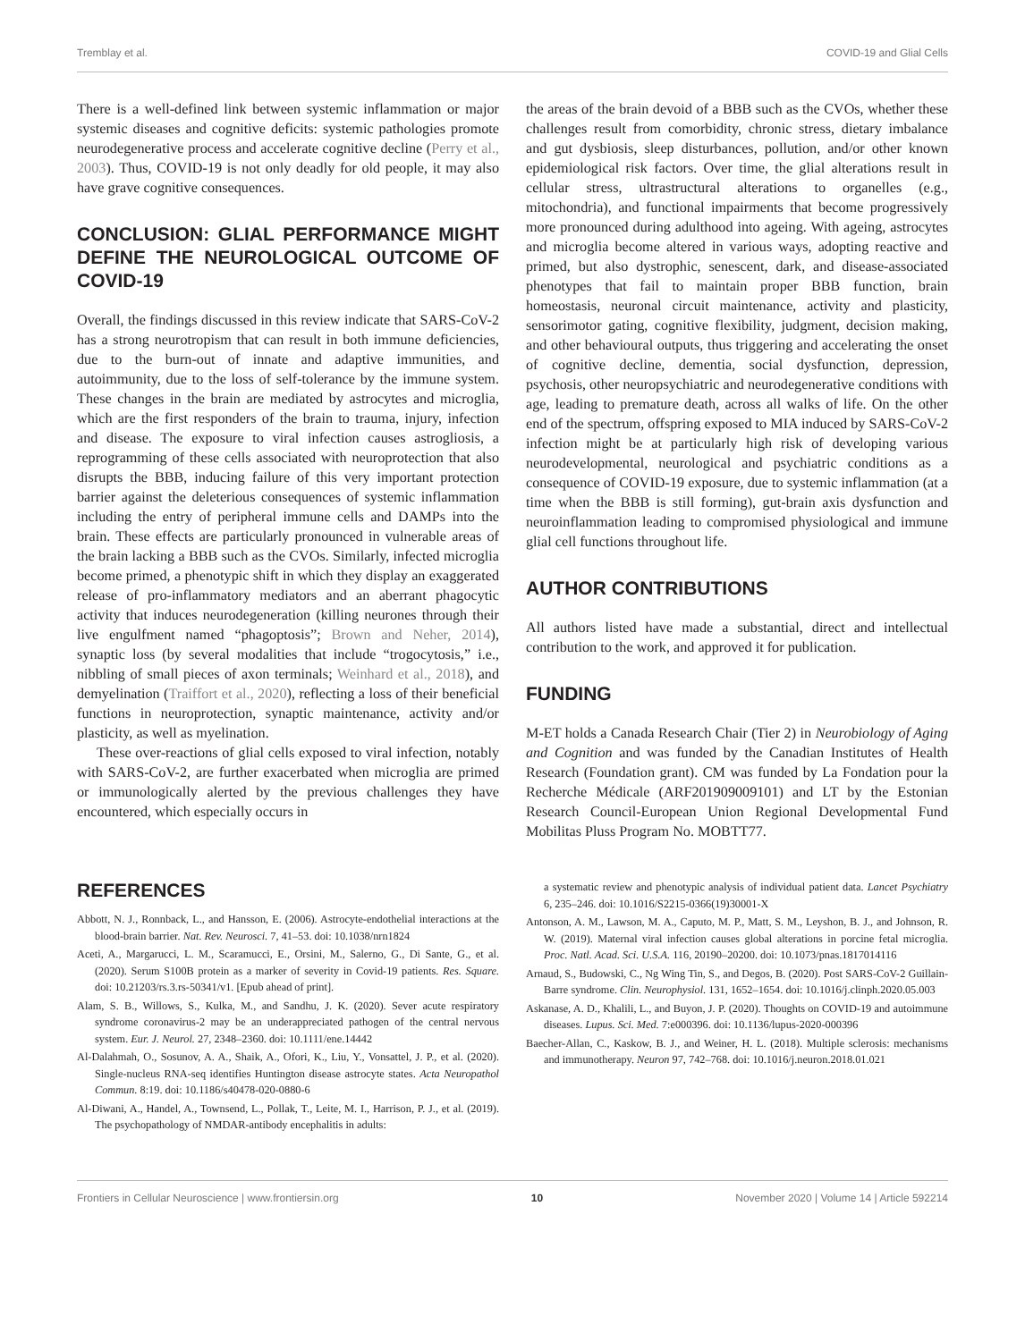Tremblay et al. COVID-19 and Glial Cells
There is a well-defined link between systemic inflammation or major systemic diseases and cognitive deficits: systemic pathologies promote neurodegenerative process and accelerate cognitive decline (Perry et al., 2003). Thus, COVID-19 is not only deadly for old people, it may also have grave cognitive consequences.
CONCLUSION: GLIAL PERFORMANCE MIGHT DEFINE THE NEUROLOGICAL OUTCOME OF COVID-19
Overall, the findings discussed in this review indicate that SARS-CoV-2 has a strong neurotropism that can result in both immune deficiencies, due to the burn-out of innate and adaptive immunities, and autoimmunity, due to the loss of self-tolerance by the immune system. These changes in the brain are mediated by astrocytes and microglia, which are the first responders of the brain to trauma, injury, infection and disease. The exposure to viral infection causes astrogliosis, a reprogramming of these cells associated with neuroprotection that also disrupts the BBB, inducing failure of this very important protection barrier against the deleterious consequences of systemic inflammation including the entry of peripheral immune cells and DAMPs into the brain. These effects are particularly pronounced in vulnerable areas of the brain lacking a BBB such as the CVOs. Similarly, infected microglia become primed, a phenotypic shift in which they display an exaggerated release of pro-inflammatory mediators and an aberrant phagocytic activity that induces neurodegeneration (killing neurones through their live engulfment named “phagoptosis”; Brown and Neher, 2014), synaptic loss (by several modalities that include “trogocytosis,” i.e., nibbling of small pieces of axon terminals; Weinhard et al., 2018), and demyelination (Traiffort et al., 2020), reflecting a loss of their beneficial functions in neuroprotection, synaptic maintenance, activity and/or plasticity, as well as myelination.
These over-reactions of glial cells exposed to viral infection, notably with SARS-CoV-2, are further exacerbated when microglia are primed or immunologically alerted by the previous challenges they have encountered, which especially occurs in
the areas of the brain devoid of a BBB such as the CVOs, whether these challenges result from comorbidity, chronic stress, dietary imbalance and gut dysbiosis, sleep disturbances, pollution, and/or other known epidemiological risk factors. Over time, the glial alterations result in cellular stress, ultrastructural alterations to organelles (e.g., mitochondria), and functional impairments that become progressively more pronounced during adulthood into ageing. With ageing, astrocytes and microglia become altered in various ways, adopting reactive and primed, but also dystrophic, senescent, dark, and disease-associated phenotypes that fail to maintain proper BBB function, brain homeostasis, neuronal circuit maintenance, activity and plasticity, sensorimotor gating, cognitive flexibility, judgment, decision making, and other behavioural outputs, thus triggering and accelerating the onset of cognitive decline, dementia, social dysfunction, depression, psychosis, other neuropsychiatric and neurodegenerative conditions with age, leading to premature death, across all walks of life. On the other end of the spectrum, offspring exposed to MIA induced by SARS-CoV-2 infection might be at particularly high risk of developing various neurodevelopmental, neurological and psychiatric conditions as a consequence of COVID-19 exposure, due to systemic inflammation (at a time when the BBB is still forming), gut-brain axis dysfunction and neuroinflammation leading to compromised physiological and immune glial cell functions throughout life.
AUTHOR CONTRIBUTIONS
All authors listed have made a substantial, direct and intellectual contribution to the work, and approved it for publication.
FUNDING
M-ET holds a Canada Research Chair (Tier 2) in Neurobiology of Aging and Cognition and was funded by the Canadian Institutes of Health Research (Foundation grant). CM was funded by La Fondation pour la Recherche Médicale (ARF201909009101) and LT by the Estonian Research Council-European Union Regional Developmental Fund Mobilitas Pluss Program No. MOBTT77.
REFERENCES
Abbott, N. J., Ronnback, L., and Hansson, E. (2006). Astrocyte-endothelial interactions at the blood-brain barrier. Nat. Rev. Neurosci. 7, 41–53. doi: 10.1038/nrn1824
Aceti, A., Margarucci, L. M., Scaramucci, E., Orsini, M., Salerno, G., Di Sante, G., et al. (2020). Serum S100B protein as a marker of severity in Covid-19 patients. Res. Square. doi: 10.21203/rs.3.rs-50341/v1. [Epub ahead of print].
Alam, S. B., Willows, S., Kulka, M., and Sandhu, J. K. (2020). Sever acute respiratory syndrome coronavirus-2 may be an underappreciated pathogen of the central nervous system. Eur. J. Neurol. 27, 2348–2360. doi: 10.1111/ene.14442
Al-Dalahmah, O., Sosunov, A. A., Shaik, A., Ofori, K., Liu, Y., Vonsattel, J. P., et al. (2020). Single-nucleus RNA-seq identifies Huntington disease astrocyte states. Acta Neuropathol Commun. 8:19. doi: 10.1186/s40478-020-0880-6
Al-Diwani, A., Handel, A., Townsend, L., Pollak, T., Leite, M. I., Harrison, P. J., et al. (2019). The psychopathology of NMDAR-antibody encephalitis in adults:
a systematic review and phenotypic analysis of individual patient data. Lancet Psychiatry 6, 235–246. doi: 10.1016/S2215-0366(19)30001-X
Antonson, A. M., Lawson, M. A., Caputo, M. P., Matt, S. M., Leyshon, B. J., and Johnson, R. W. (2019). Maternal viral infection causes global alterations in porcine fetal microglia. Proc. Natl. Acad. Sci. U.S.A. 116, 20190–20200. doi: 10.1073/pnas.1817014116
Arnaud, S., Budowski, C., Ng Wing Tin, S., and Degos, B. (2020). Post SARS-CoV-2 Guillain-Barre syndrome. Clin. Neurophysiol. 131, 1652–1654. doi: 10.1016/j.clinph.2020.05.003
Askanase, A. D., Khalili, L., and Buyon, J. P. (2020). Thoughts on COVID-19 and autoimmune diseases. Lupus. Sci. Med. 7:e000396. doi: 10.1136/lupus-2020-000396
Baecher-Allan, C., Kaskow, B. J., and Weiner, H. L. (2018). Multiple sclerosis: mechanisms and immunotherapy. Neuron 97, 742–768. doi: 10.1016/j.neuron.2018.01.021
Frontiers in Cellular Neuroscience | www.frontiersin.org 10 November 2020 | Volume 14 | Article 592214